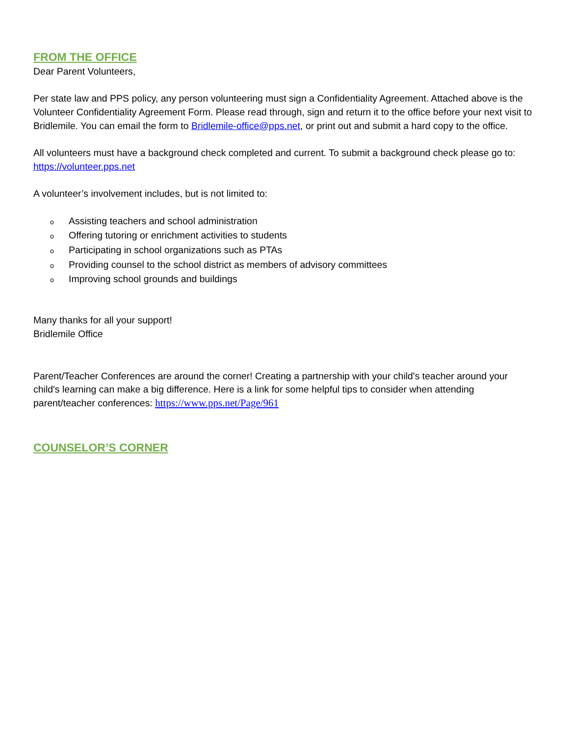FROM THE OFFICE
Dear Parent Volunteers,
Per state law and PPS policy, any person volunteering must sign a Confidentiality Agreement. Attached above is the Volunteer Confidentiality Agreement Form. Please read through, sign and return it to the office before your next visit to Bridlemile. You can email the form to Bridlemile-office@pps.net, or print out and submit a hard copy to the office.
All volunteers must have a background check completed and current. To submit a background check please go to: https://volunteer.pps.net
A volunteer’s involvement includes, but is not limited to:
o Assisting teachers and school administration
o Offering tutoring or enrichment activities to students
o Participating in school organizations such as PTAs
o Providing counsel to the school district as members of advisory committees
o Improving school grounds and buildings
Many thanks for all your support!
Bridlemile Office
Parent/Teacher Conferences are around the corner! Creating a partnership with your child's teacher around your child's learning can make a big difference. Here is a link for some helpful tips to consider when attending parent/teacher conferences: https://www.pps.net/Page/961
COUNSELOR’S CORNER